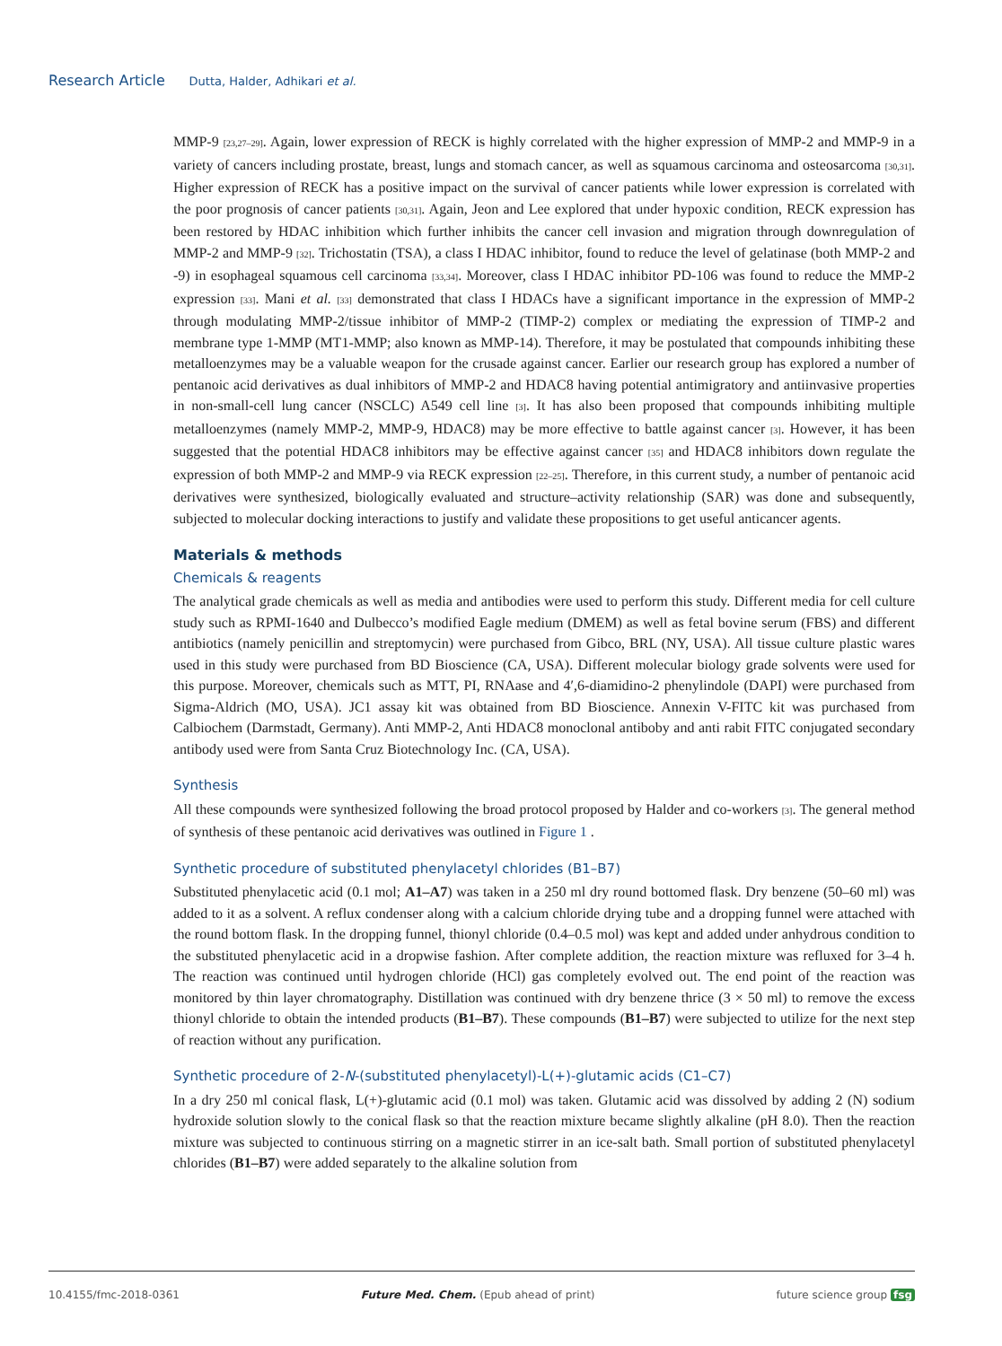Research Article Dutta, Halder, Adhikari et al.
MMP-9 [23,27–29]. Again, lower expression of RECK is highly correlated with the higher expression of MMP-2 and MMP-9 in a variety of cancers including prostate, breast, lungs and stomach cancer, as well as squamous carcinoma and osteosarcoma [30,31]. Higher expression of RECK has a positive impact on the survival of cancer patients while lower expression is correlated with the poor prognosis of cancer patients [30,31]. Again, Jeon and Lee explored that under hypoxic condition, RECK expression has been restored by HDAC inhibition which further inhibits the cancer cell invasion and migration through downregulation of MMP-2 and MMP-9 [32]. Trichostatin (TSA), a class I HDAC inhibitor, found to reduce the level of gelatinase (both MMP-2 and -9) in esophageal squamous cell carcinoma [33,34]. Moreover, class I HDAC inhibitor PD-106 was found to reduce the MMP-2 expression [33]. Mani et al. [33] demonstrated that class I HDACs have a significant importance in the expression of MMP-2 through modulating MMP-2/tissue inhibitor of MMP-2 (TIMP-2) complex or mediating the expression of TIMP-2 and membrane type 1-MMP (MT1-MMP; also known as MMP-14). Therefore, it may be postulated that compounds inhibiting these metalloenzymes may be a valuable weapon for the crusade against cancer. Earlier our research group has explored a number of pentanoic acid derivatives as dual inhibitors of MMP-2 and HDAC8 having potential antimigratory and antiinvasive properties in non-small-cell lung cancer (NSCLC) A549 cell line [3]. It has also been proposed that compounds inhibiting multiple metalloenzymes (namely MMP-2, MMP-9, HDAC8) may be more effective to battle against cancer [3]. However, it has been suggested that the potential HDAC8 inhibitors may be effective against cancer [35] and HDAC8 inhibitors down regulate the expression of both MMP-2 and MMP-9 via RECK expression [22–25]. Therefore, in this current study, a number of pentanoic acid derivatives were synthesized, biologically evaluated and structure–activity relationship (SAR) was done and subsequently, subjected to molecular docking interactions to justify and validate these propositions to get useful anticancer agents.
Materials & methods
Chemicals & reagents
The analytical grade chemicals as well as media and antibodies were used to perform this study. Different media for cell culture study such as RPMI-1640 and Dulbecco’s modified Eagle medium (DMEM) as well as fetal bovine serum (FBS) and different antibiotics (namely penicillin and streptomycin) were purchased from Gibco, BRL (NY, USA). All tissue culture plastic wares used in this study were purchased from BD Bioscience (CA, USA). Different molecular biology grade solvents were used for this purpose. Moreover, chemicals such as MTT, PI, RNAase and 4′,6-diamidino-2 phenylindole (DAPI) were purchased from Sigma-Aldrich (MO, USA). JC1 assay kit was obtained from BD Bioscience. Annexin V-FITC kit was purchased from Calbiochem (Darmstadt, Germany). Anti MMP-2, Anti HDAC8 monoclonal antiboby and anti rabit FITC conjugated secondary antibody used were from Santa Cruz Biotechnology Inc. (CA, USA).
Synthesis
All these compounds were synthesized following the broad protocol proposed by Halder and co-workers [3]. The general method of synthesis of these pentanoic acid derivatives was outlined in Figure 1 .
Synthetic procedure of substituted phenylacetyl chlorides (B1–B7)
Substituted phenylacetic acid (0.1 mol; A1–A7) was taken in a 250 ml dry round bottomed flask. Dry benzene (50–60 ml) was added to it as a solvent. A reflux condenser along with a calcium chloride drying tube and a dropping funnel were attached with the round bottom flask. In the dropping funnel, thionyl chloride (0.4–0.5 mol) was kept and added under anhydrous condition to the substituted phenylacetic acid in a dropwise fashion. After complete addition, the reaction mixture was refluxed for 3–4 h. The reaction was continued until hydrogen chloride (HCl) gas completely evolved out. The end point of the reaction was monitored by thin layer chromatography. Distillation was continued with dry benzene thrice (3 × 50 ml) to remove the excess thionyl chloride to obtain the intended products (B1–B7). These compounds (B1–B7) were subjected to utilize for the next step of reaction without any purification.
Synthetic procedure of 2-N-(substituted phenylacetyl)-L(+)-glutamic acids (C1–C7)
In a dry 250 ml conical flask, L(+)-glutamic acid (0.1 mol) was taken. Glutamic acid was dissolved by adding 2 (N) sodium hydroxide solution slowly to the conical flask so that the reaction mixture became slightly alkaline (pH 8.0). Then the reaction mixture was subjected to continuous stirring on a magnetic stirrer in an ice-salt bath. Small portion of substituted phenylacetyl chlorides (B1–B7) were added separately to the alkaline solution from
10.4155/fmc-2018-0361 Future Med. Chem. (Epub ahead of print) future science group fsg